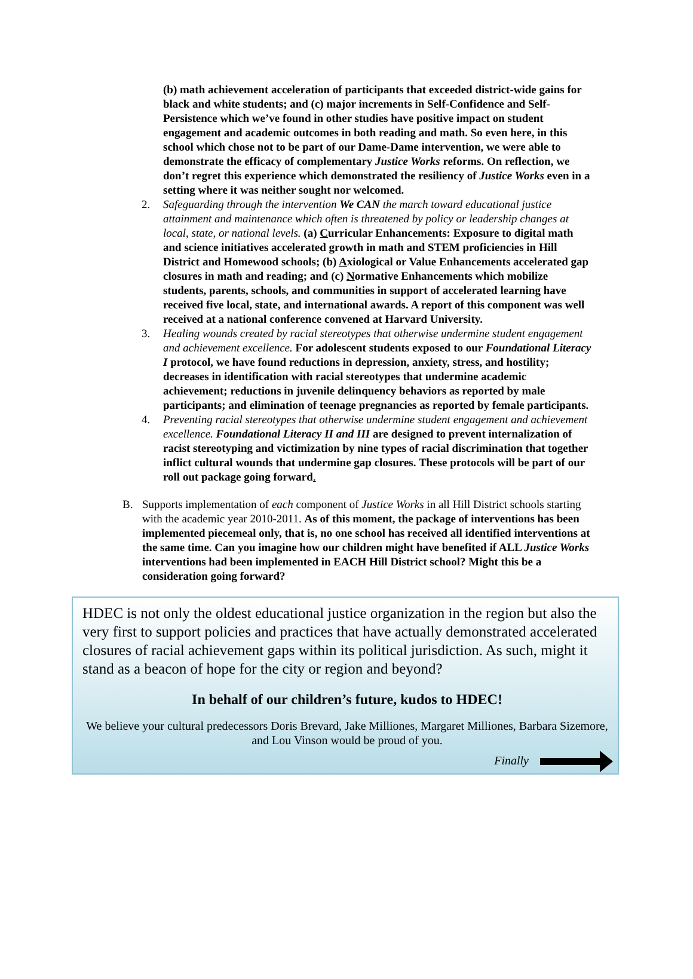(b) math achievement acceleration of participants that exceeded district-wide gains for black and white students; and (c) major increments in Self-Confidence and Self-Persistence which we’ve found in other studies have positive impact on student engagement and academic outcomes in both reading and math. So even here, in this school which chose not to be part of our Dame-Dame intervention, we were able to demonstrate the efficacy of complementary Justice Works reforms. On reflection, we don’t regret this experience which demonstrated the resiliency of Justice Works even in a setting where it was neither sought nor welcomed.
2. Safeguarding through the intervention We CAN the march toward educational justice attainment and maintenance which often is threatened by policy or leadership changes at local, state, or national levels. (a) Curricular Enhancements: Exposure to digital math and science initiatives accelerated growth in math and STEM proficiencies in Hill District and Homewood schools; (b) Axiological or Value Enhancements accelerated gap closures in math and reading; and (c) Normative Enhancements which mobilize students, parents, schools, and communities in support of accelerated learning have received five local, state, and international awards. A report of this component was well received at a national conference convened at Harvard University.
3. Healing wounds created by racial stereotypes that otherwise undermine student engagement and achievement excellence. For adolescent students exposed to our Foundational Literacy I protocol, we have found reductions in depression, anxiety, stress, and hostility; decreases in identification with racial stereotypes that undermine academic achievement; reductions in juvenile delinquency behaviors as reported by male participants; and elimination of teenage pregnancies as reported by female participants.
4. Preventing racial stereotypes that otherwise undermine student engagement and achievement excellence. Foundational Literacy II and III are designed to prevent internalization of racist stereotyping and victimization by nine types of racial discrimination that together inflict cultural wounds that undermine gap closures. These protocols will be part of our roll out package going forward.
B. Supports implementation of each component of Justice Works in all Hill District schools starting with the academic year 2010-2011. As of this moment, the package of interventions has been implemented piecemeal only, that is, no one school has received all identified interventions at the same time. Can you imagine how our children might have benefited if ALL Justice Works interventions had been implemented in EACH Hill District school? Might this be a consideration going forward?
HDEC is not only the oldest educational justice organization in the region but also the very first to support policies and practices that have actually demonstrated accelerated closures of racial achievement gaps within its political jurisdiction. As such, might it stand as a beacon of hope for the city or region and beyond?
In behalf of our children’s future, kudos to HDEC!
We believe your cultural predecessors Doris Brevard, Jake Milliones, Margaret Milliones, Barbara Sizemore, and Lou Vinson would be proud of you.
Finally